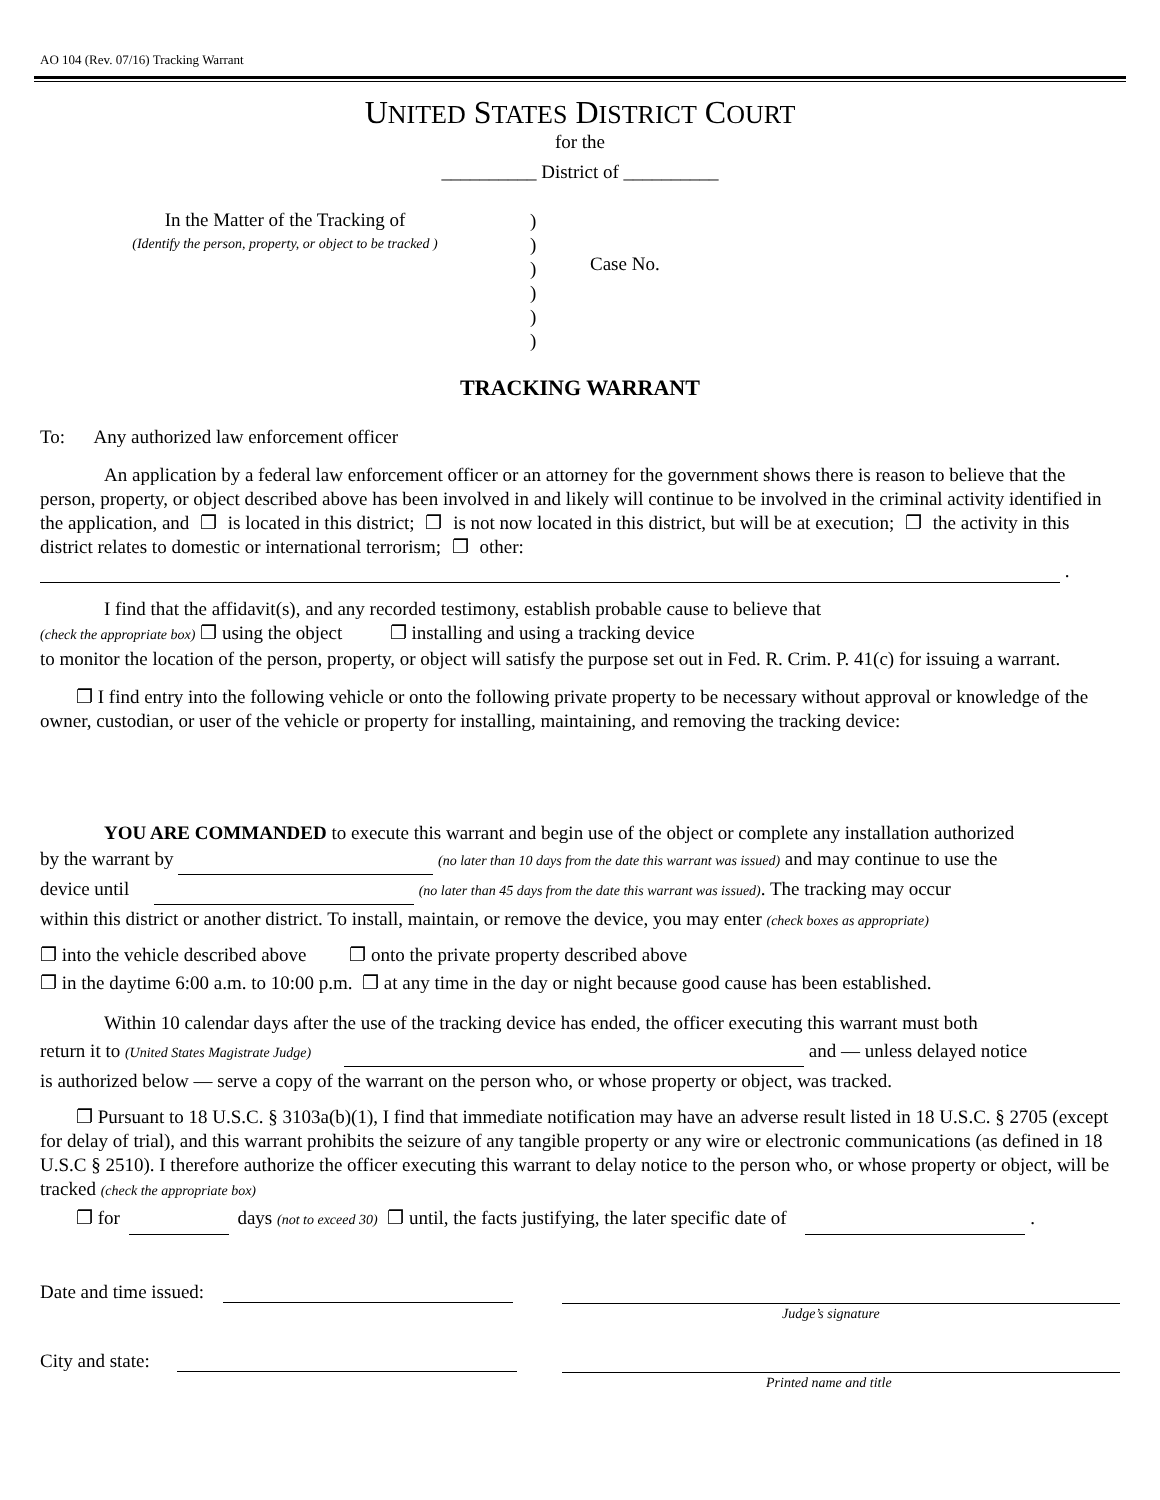AO 104 (Rev. 07/16) Tracking Warrant
UNITED STATES DISTRICT COURT
for the
__________ District of __________
In the Matter of the Tracking of
(Identify the person, property, or object to be tracked )
)
)
)
)
)
)
Case No.
TRACKING WARRANT
To: Any authorized law enforcement officer
An application by a federal law enforcement officer or an attorney for the government shows there is reason to believe that the person, property, or object described above has been involved in and likely will continue to be involved in the criminal activity identified in the application, and ❐ is located in this district; ❐ is not now located in this district, but will be at execution; ❐ the activity in this district relates to domestic or international terrorism; ❐ other:
.
I find that the affidavit(s), and any recorded testimony, establish probable cause to believe that
(check the appropriate box) ❐ using the object ❐ installing and using a tracking device
to monitor the location of the person, property, or object will satisfy the purpose set out in Fed. R. Crim. P. 41(c) for issuing a warrant.
❐ I find entry into the following vehicle or onto the following private property to be necessary without approval or knowledge of the owner, custodian, or user of the vehicle or property for installing, maintaining, and removing the tracking device:
YOU ARE COMMANDED to execute this warrant and begin use of the object or complete any installation authorized
by the warrant by (no later than 10 days from the date this warrant was issued) and may continue to use the
device until (no later than 45 days from the date this warrant was issued). The tracking may occur
within this district or another district. To install, maintain, or remove the device, you may enter (check boxes as appropriate)
❐ into the vehicle described above ❐ onto the private property described above
❐ in the daytime 6:00 a.m. to 10:00 p.m. ❐ at any time in the day or night because good cause has been established.
Within 10 calendar days after the use of the tracking device has ended, the officer executing this warrant must both
return it to (United States Magistrate Judge) and — unless delayed notice
is authorized below — serve a copy of the warrant on the person who, or whose property or object, was tracked.
❐ Pursuant to 18 U.S.C. § 3103a(b)(1), I find that immediate notification may have an adverse result listed in 18 U.S.C. § 2705 (except for delay of trial), and this warrant prohibits the seizure of any tangible property or any wire or electronic communications (as defined in 18 U.S.C § 2510). I therefore authorize the officer executing this warrant to delay notice to the person who, or whose property or object, will be tracked (check the appropriate box)
❐ for days (not to exceed 30) ❐ until, the facts justifying, the later specific date of .
Date and time issued:
Judge’s signature
City and state:
Printed name and title